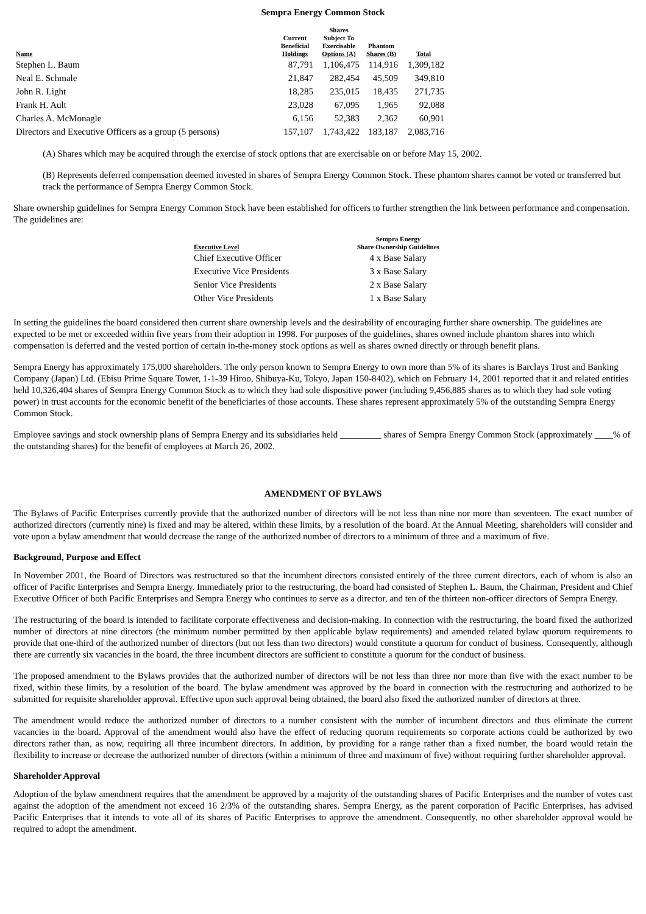Sempra Energy Common Stock
| Name | Current Beneficial Holdings | Shares Subject To Exercisable Options (A) | Phantom Shares (B) | Total |
| --- | --- | --- | --- | --- |
| Stephen L. Baum | 87,791 | 1,106,475 | 114,916 | 1,309,182 |
| Neal E. Schmale | 21,847 | 282,454 | 45,509 | 349,810 |
| John R. Light | 18,285 | 235,015 | 18,435 | 271,735 |
| Frank H. Ault | 23,028 | 67,095 | 1,965 | 92,088 |
| Charles A. McMonagle | 6,156 | 52,383 | 2,362 | 60,901 |
| Directors and Executive Officers as a group (5 persons) | 157,107 | 1,743,422 | 183,187 | 2,083,716 |
(A) Shares which may be acquired through the exercise of stock options that are exercisable on or before May 15, 2002.
(B) Represents deferred compensation deemed invested in shares of Sempra Energy Common Stock. These phantom shares cannot be voted or transferred but track the performance of Sempra Energy Common Stock.
Share ownership guidelines for Sempra Energy Common Stock have been established for officers to further strengthen the link between performance and compensation. The guidelines are:
| Executive Level | Sempra Energy Share Ownership Guidelines |
| --- | --- |
| Chief Executive Officer | 4 x Base Salary |
| Executive Vice Presidents | 3 x Base Salary |
| Senior Vice Presidents | 2 x Base Salary |
| Other Vice Presidents | 1 x Base Salary |
In setting the guidelines the board considered then current share ownership levels and the desirability of encouraging further share ownership. The guidelines are expected to be met or exceeded within five years from their adoption in 1998. For purposes of the guidelines, shares owned include phantom shares into which compensation is deferred and the vested portion of certain in-the-money stock options as well as shares owned directly or through benefit plans.
Sempra Energy has approximately 175,000 shareholders. The only person known to Sempra Energy to own more than 5% of its shares is Barclays Trust and Banking Company (Japan) Ltd. (Ebisu Prime Square Tower, 1-1-39 Hiroo, Shibuya-Ku, Tokyo, Japan 150-8402), which on February 14, 2001 reported that it and related entities held 10,326,404 shares of Sempra Energy Common Stock as to which they had sole dispositive power (including 9,456,885 shares as to which they had sole voting power) in trust accounts for the economic benefit of the beneficiaries of those accounts. These shares represent approximately 5% of the outstanding Sempra Energy Common Stock.
Employee savings and stock ownership plans of Sempra Energy and its subsidiaries held _________ shares of Sempra Energy Common Stock (approximately ____% of the outstanding shares) for the benefit of employees at March 26, 2002.
AMENDMENT OF BYLAWS
The Bylaws of Pacific Enterprises currently provide that the authorized number of directors will be not less than nine nor more than seventeen. The exact number of authorized directors (currently nine) is fixed and may be altered, within these limits, by a resolution of the board. At the Annual Meeting, shareholders will consider and vote upon a bylaw amendment that would decrease the range of the authorized number of directors to a minimum of three and a maximum of five.
Background, Purpose and Effect
In November 2001, the Board of Directors was restructured so that the incumbent directors consisted entirely of the three current directors, each of whom is also an officer of Pacific Enterprises and Sempra Energy. Immediately prior to the restructuring, the board had consisted of Stephen L. Baum, the Chairman, President and Chief Executive Officer of both Pacific Enterprises and Sempra Energy who continues to serve as a director, and ten of the thirteen non-officer directors of Sempra Energy.
The restructuring of the board is intended to facilitate corporate effectiveness and decision-making. In connection with the restructuring, the board fixed the authorized number of directors at nine directors (the minimum number permitted by then applicable bylaw requirements) and amended related bylaw quorum requirements to provide that one-third of the authorized number of directors (but not less than two directors) would constitute a quorum for conduct of business. Consequently, although there are currently six vacancies in the board, the three incumbent directors are sufficient to constitute a quorum for the conduct of business.
The proposed amendment to the Bylaws provides that the authorized number of directors will be not less than three nor more than five with the exact number to be fixed, within these limits, by a resolution of the board. The bylaw amendment was approved by the board in connection with the restructuring and authorized to be submitted for requisite shareholder approval. Effective upon such approval being obtained, the board also fixed the authorized number of directors at three.
The amendment would reduce the authorized number of directors to a number consistent with the number of incumbent directors and thus eliminate the current vacancies in the board. Approval of the amendment would also have the effect of reducing quorum requirements so corporate actions could be authorized by two directors rather than, as now, requiring all three incumbent directors. In addition, by providing for a range rather than a fixed number, the board would retain the flexibility to increase or decrease the authorized number of directors (within a minimum of three and maximum of five) without requiring further shareholder approval.
Shareholder Approval
Adoption of the bylaw amendment requires that the amendment be approved by a majority of the outstanding shares of Pacific Enterprises and the number of votes cast against the adoption of the amendment not exceed 16 2/3% of the outstanding shares. Sempra Energy, as the parent corporation of Pacific Enterprises, has advised Pacific Enterprises that it intends to vote all of its shares of Pacific Enterprises to approve the amendment. Consequently, no other shareholder approval would be required to adopt the amendment.